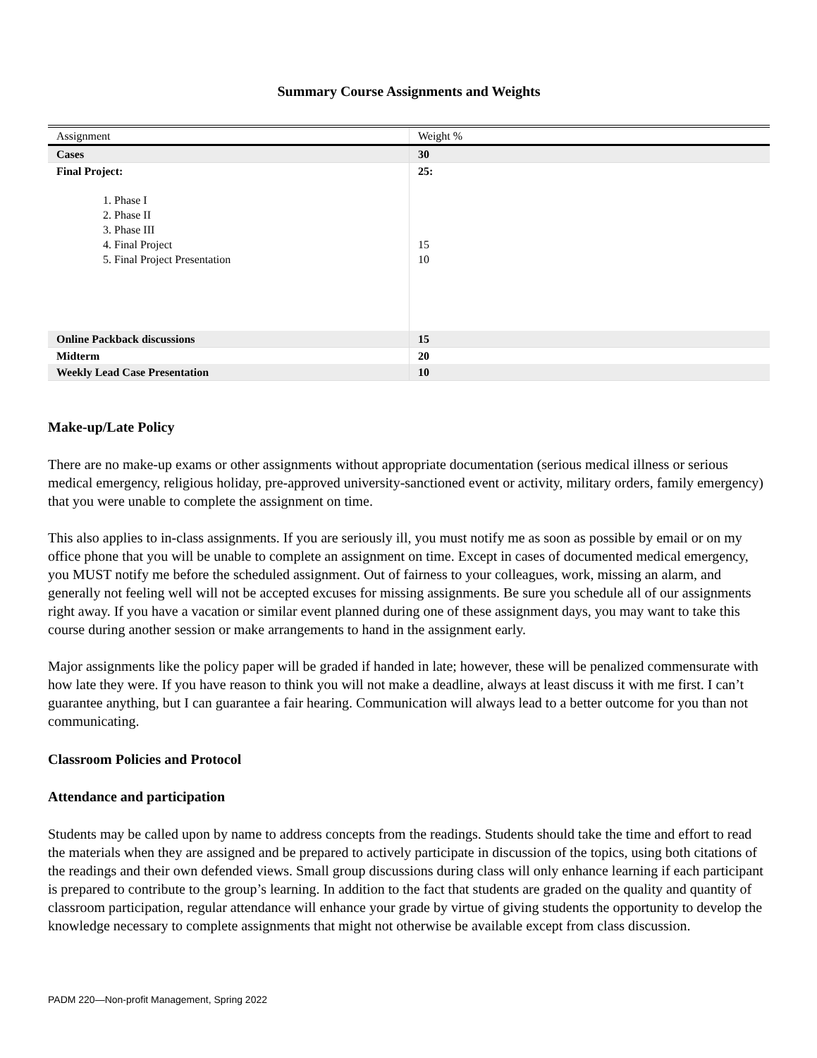Summary Course Assignments and Weights
| Assignment | Weight % |
| Cases | 30 |
| Final Project: 1. Phase I 2. Phase II 3. Phase III 4. Final Project 5. Final Project Presentation | 25: 15 10 |
| Online Packback discussions | 15 |
| Midterm | 20 |
| Weekly Lead Case Presentation | 10 |
Make-up/Late Policy
There are no make-up exams or other assignments without appropriate documentation (serious medical illness or serious medical emergency, religious holiday, pre-approved university-sanctioned event or activity, military orders, family emergency) that you were unable to complete the assignment on time.
This also applies to in-class assignments. If you are seriously ill, you must notify me as soon as possible by email or on my office phone that you will be unable to complete an assignment on time. Except in cases of documented medical emergency, you MUST notify me before the scheduled assignment. Out of fairness to your colleagues, work, missing an alarm, and generally not feeling well will not be accepted excuses for missing assignments. Be sure you schedule all of our assignments right away. If you have a vacation or similar event planned during one of these assignment days, you may want to take this course during another session or make arrangements to hand in the assignment early.
Major assignments like the policy paper will be graded if handed in late; however, these will be penalized commensurate with how late they were. If you have reason to think you will not make a deadline, always at least discuss it with me first. I can’t guarantee anything, but I can guarantee a fair hearing. Communication will always lead to a better outcome for you than not communicating.
Classroom Policies and Protocol
Attendance and participation
Students may be called upon by name to address concepts from the readings. Students should take the time and effort to read the materials when they are assigned and be prepared to actively participate in discussion of the topics, using both citations of the readings and their own defended views. Small group discussions during class will only enhance learning if each participant is prepared to contribute to the group’s learning. In addition to the fact that students are graded on the quality and quantity of classroom participation, regular attendance will enhance your grade by virtue of giving students the opportunity to develop the knowledge necessary to complete assignments that might not otherwise be available except from class discussion.
PADM 220—Non-profit Management, Spring 2022